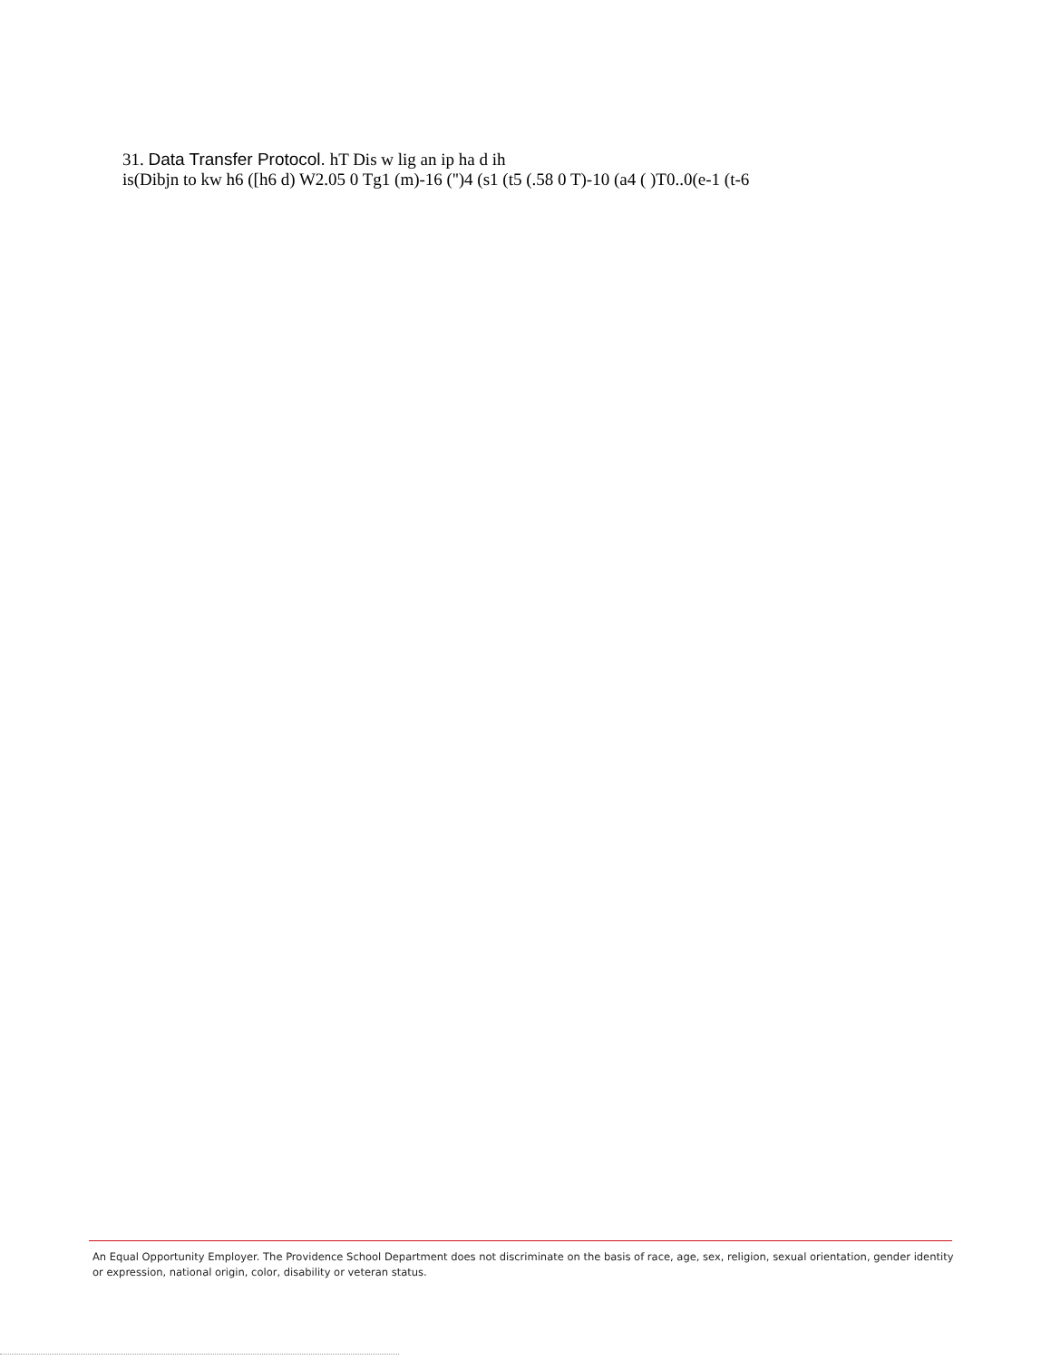31. Data Transfer Protocol. hT Dis w lig an ip ha d ih
is(Dibjn to kw h6 ([h6 d) W2.05 0 Tg1 (m)-16 ('')4 (s1 (t5 (.58 0 T)-10 (a4 ( )T0..0(e-1 (t-6
An Equal Opportunity Employer. The Providence School Department does not discriminate on the basis of race, age, sex, religion, sexual orientation, gender identity or expression, national origin, color, disability or veteran status.